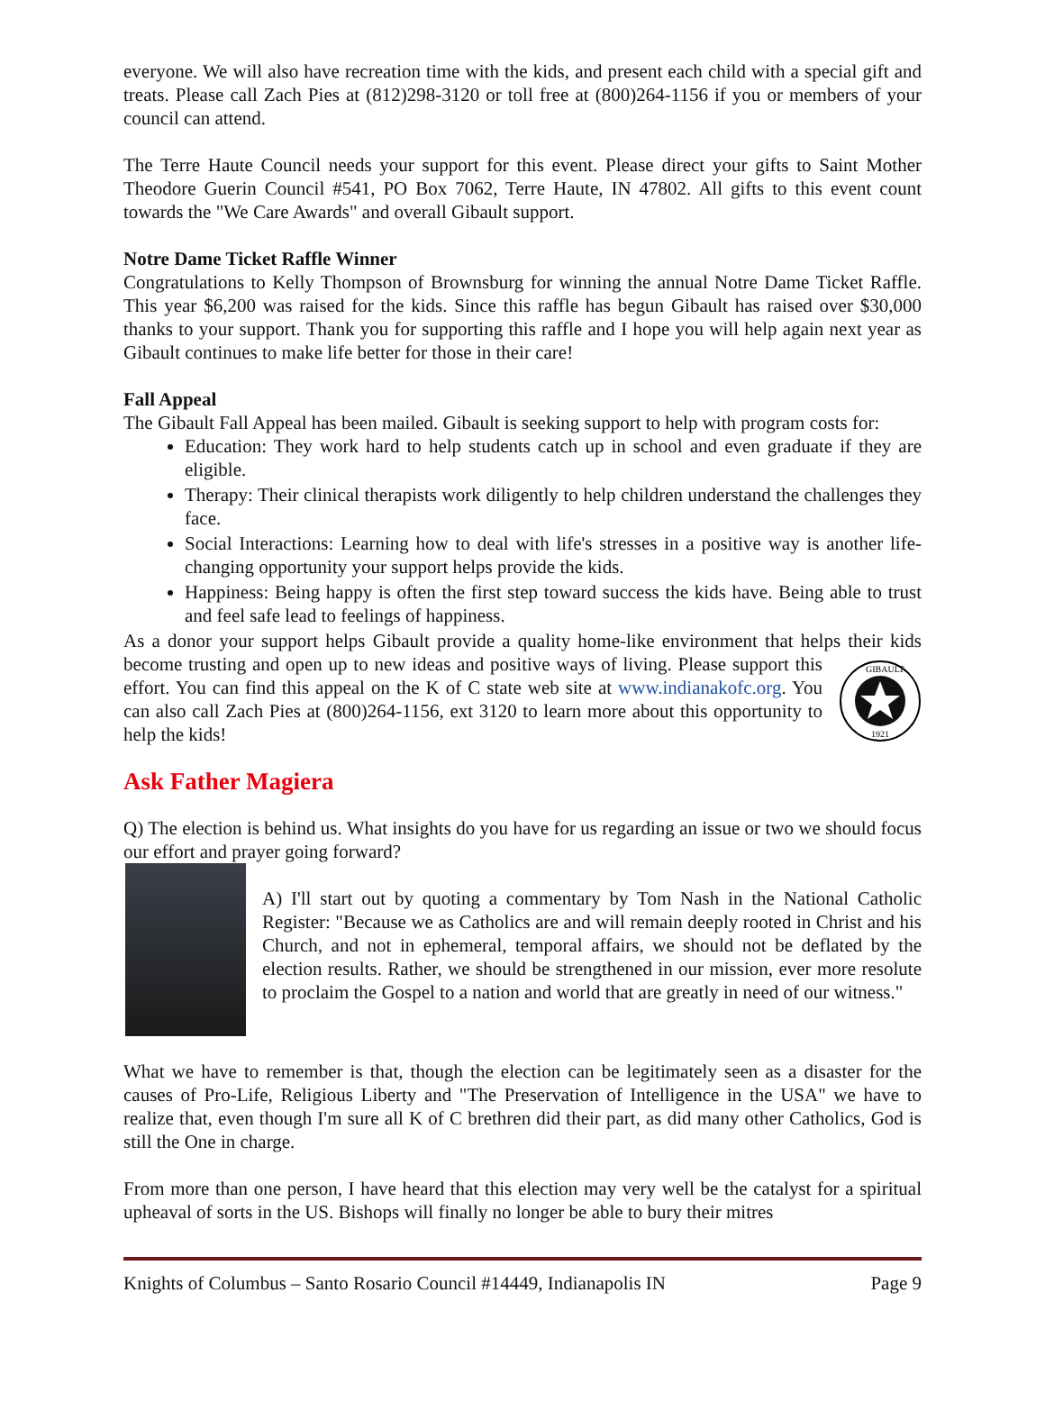everyone. We will also have recreation time with the kids, and present each child with a special gift and treats. Please call Zach Pies at (812)298-3120 or toll free at (800)264-1156 if you or members of your council can attend.
The Terre Haute Council needs your support for this event. Please direct your gifts to Saint Mother Theodore Guerin Council #541, PO Box 7062, Terre Haute, IN 47802. All gifts to this event count towards the "We Care Awards" and overall Gibault support.
Notre Dame Ticket Raffle Winner
Congratulations to Kelly Thompson of Brownsburg for winning the annual Notre Dame Ticket Raffle. This year $6,200 was raised for the kids. Since this raffle has begun Gibault has raised over $30,000 thanks to your support. Thank you for supporting this raffle and I hope you will help again next year as Gibault continues to make life better for those in their care!
Fall Appeal
The Gibault Fall Appeal has been mailed. Gibault is seeking support to help with program costs for:
Education: They work hard to help students catch up in school and even graduate if they are eligible.
Therapy: Their clinical therapists work diligently to help children understand the challenges they face.
Social Interactions: Learning how to deal with life's stresses in a positive way is another life-changing opportunity your support helps provide the kids.
Happiness: Being happy is often the first step toward success the kids have. Being able to trust and feel safe lead to feelings of happiness.
As a donor your support helps Gibault provide a quality home-like environment that helps their
GIBAULT
1921
kids become trusting and open up to new ideas and positive ways of living. Please support this effort. You can find this appeal on the K of C state web site at www.indianakofc.org. You can also call Zach Pies at (800)264-1156, ext 3120 to learn more about this opportunity to help the kids!
Ask Father Magiera
Q) The election is behind us. What insights do you have for us regarding an issue or two we should focus our effort and prayer going forward?
A) I'll start out by quoting a commentary by Tom Nash in the National Catholic Register: "Because we as Catholics are and will remain deeply rooted in Christ and his Church, and not in ephemeral, temporal affairs, we should not be deflated by the election results. Rather, we should be strengthened in our mission, ever more resolute to proclaim the Gospel to a nation and world that are greatly in need of our witness."
What we have to remember is that, though the election can be legitimately seen as a disaster for the causes of Pro-Life, Religious Liberty and "The Preservation of Intelligence in the USA" we have to realize that, even though I'm sure all K of C brethren did their part, as did many other Catholics, God is still the One in charge.
From more than one person, I have heard that this election may very well be the catalyst for a spiritual upheaval of sorts in the US. Bishops will finally no longer be able to bury their mitres
Knights of Columbus – Santo Rosario Council #14449, Indianapolis IN Page 9